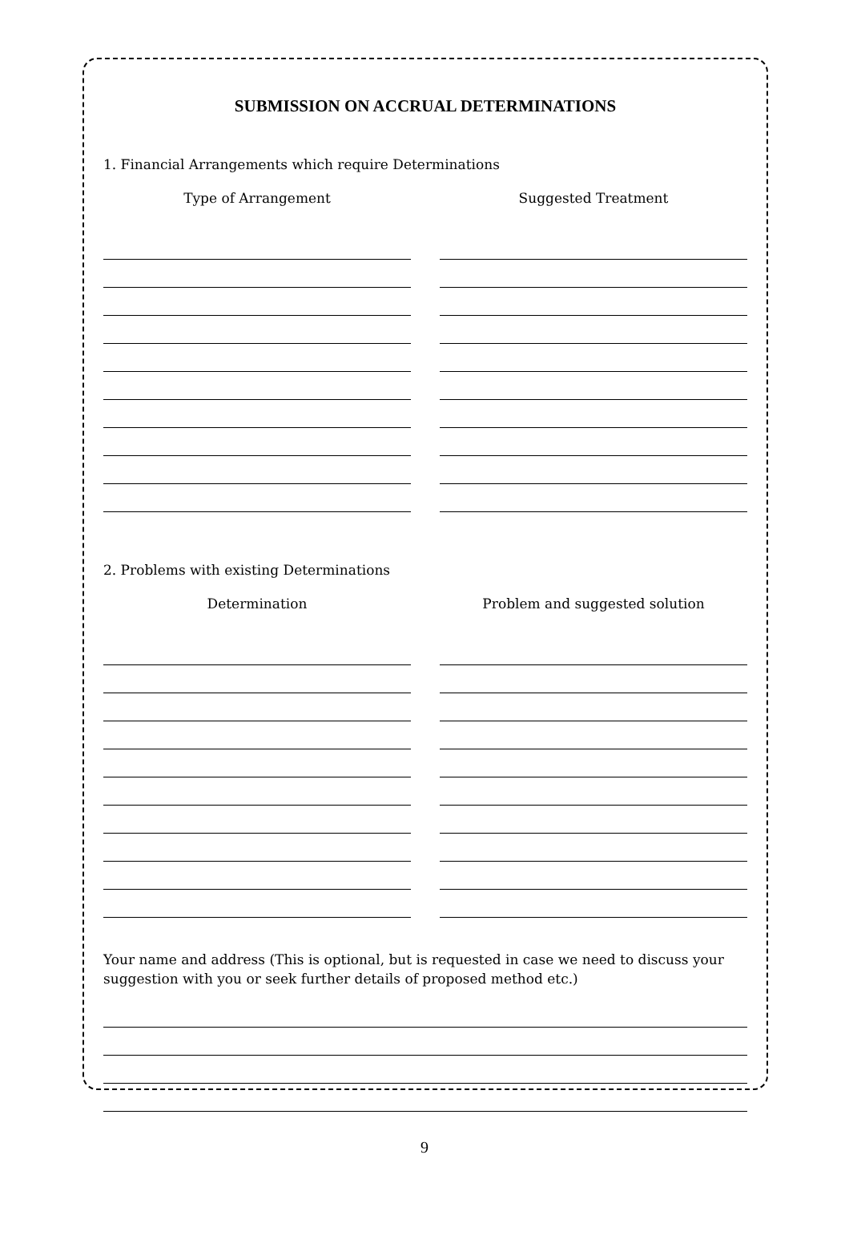SUBMISSION ON ACCRUAL DETERMINATIONS
1. Financial Arrangements which require Determinations
Type of Arrangement Suggested Treatment
2. Problems with existing Determinations
Determination Problem and suggested solution
Your name and address (This is optional, but is requested in case we need to discuss your suggestion with you or seek further details of proposed method etc.)
9